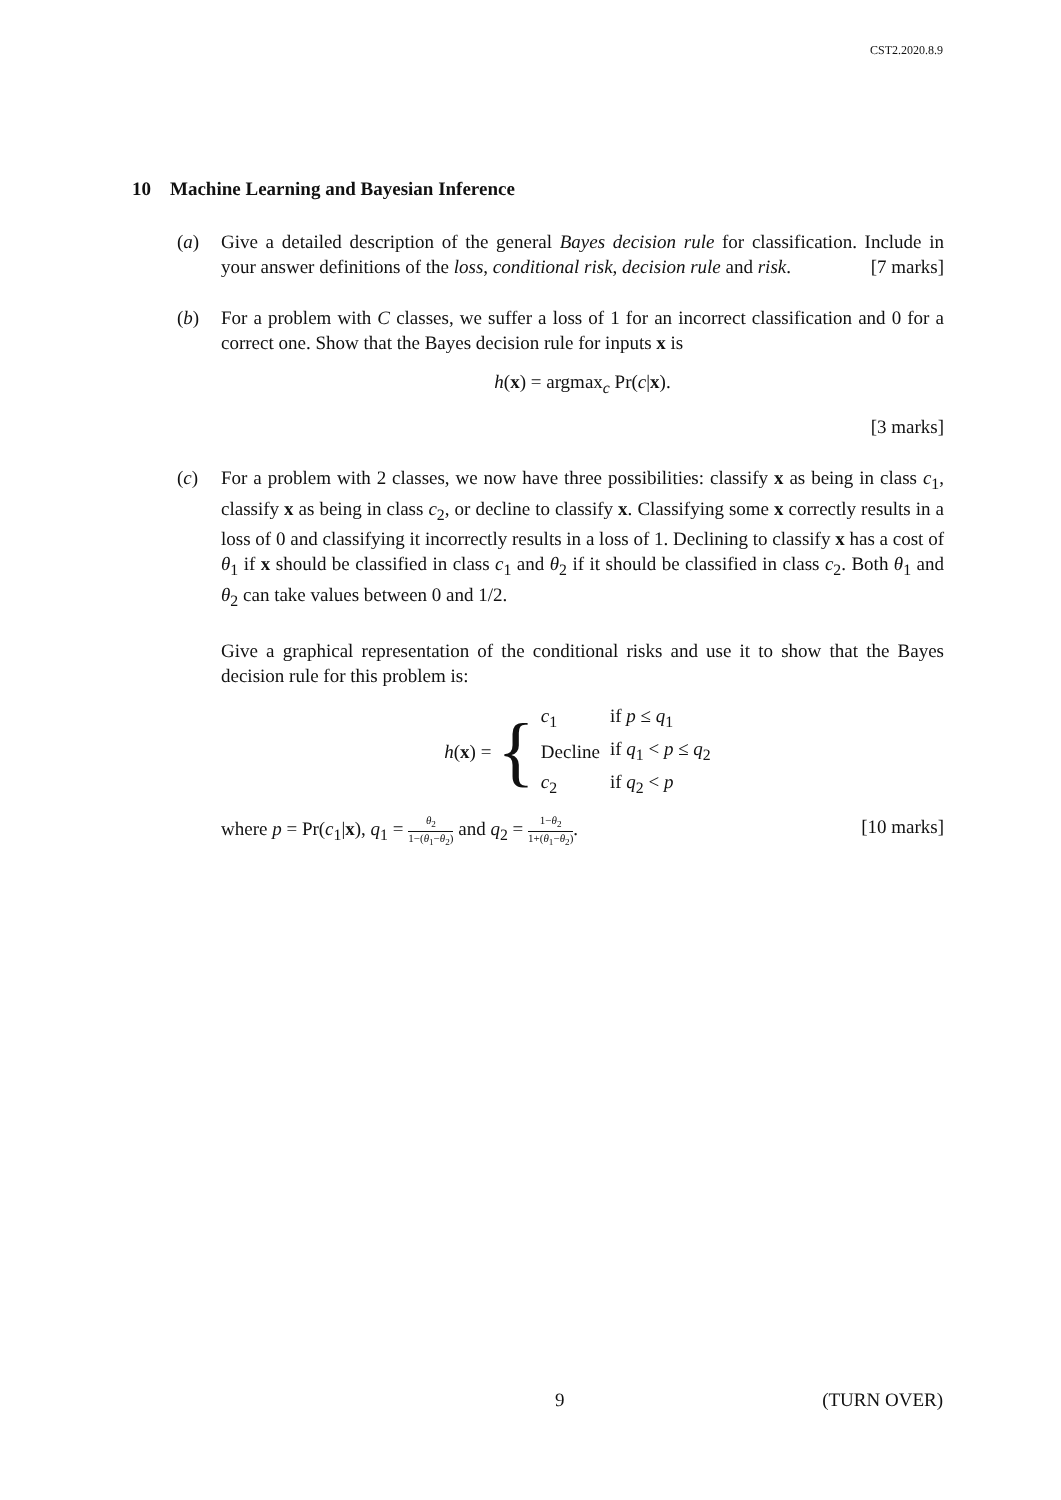CST2.2020.8.9
10 Machine Learning and Bayesian Inference
(a) Give a detailed description of the general Bayes decision rule for classification. Include in your answer definitions of the loss, conditional risk, decision rule and risk. [7 marks]
(b) For a problem with C classes, we suffer a loss of 1 for an incorrect classification and 0 for a correct one. Show that the Bayes decision rule for inputs x is
h(x) = argmax<sub>c</sub> Pr(c|x).
[3 marks]
(c) For a problem with 2 classes, we now have three possibilities: classify x as being in class c<sub>1</sub>, classify x as being in class c<sub>2</sub>, or decline to classify x. Classifying some x correctly results in a loss of 0 and classifying it incorrectly results in a loss of 1. Declining to classify x has a cost of θ<sub>1</sub> if x should be classified in class c<sub>1</sub> and θ<sub>2</sub> if it should be classified in class c<sub>2</sub>. Both θ<sub>1</sub> and θ<sub>2</sub> can take values between 0 and 1/2.
Give a graphical representation of the conditional risks and use it to show that the Bayes decision rule for this problem is:
h(x) = {
| c<sub>1</sub> | if p ≤ q<sub>1</sub> |
| Decline | if q<sub>1</sub> < p ≤ q<sub>2</sub> |
| c<sub>2</sub> | if q<sub>2</sub> < p |
where p = Pr(c<sub>1</sub>|x), q<sub>1</sub> = θ<sub>2</sub> 1−(θ<sub>1</sub>−θ<sub>2</sub>) and q<sub>2</sub> = 1−θ<sub>2</sub> 1+(θ<sub>1</sub>−θ<sub>2</sub>). [10 marks]
9 (TURN OVER)